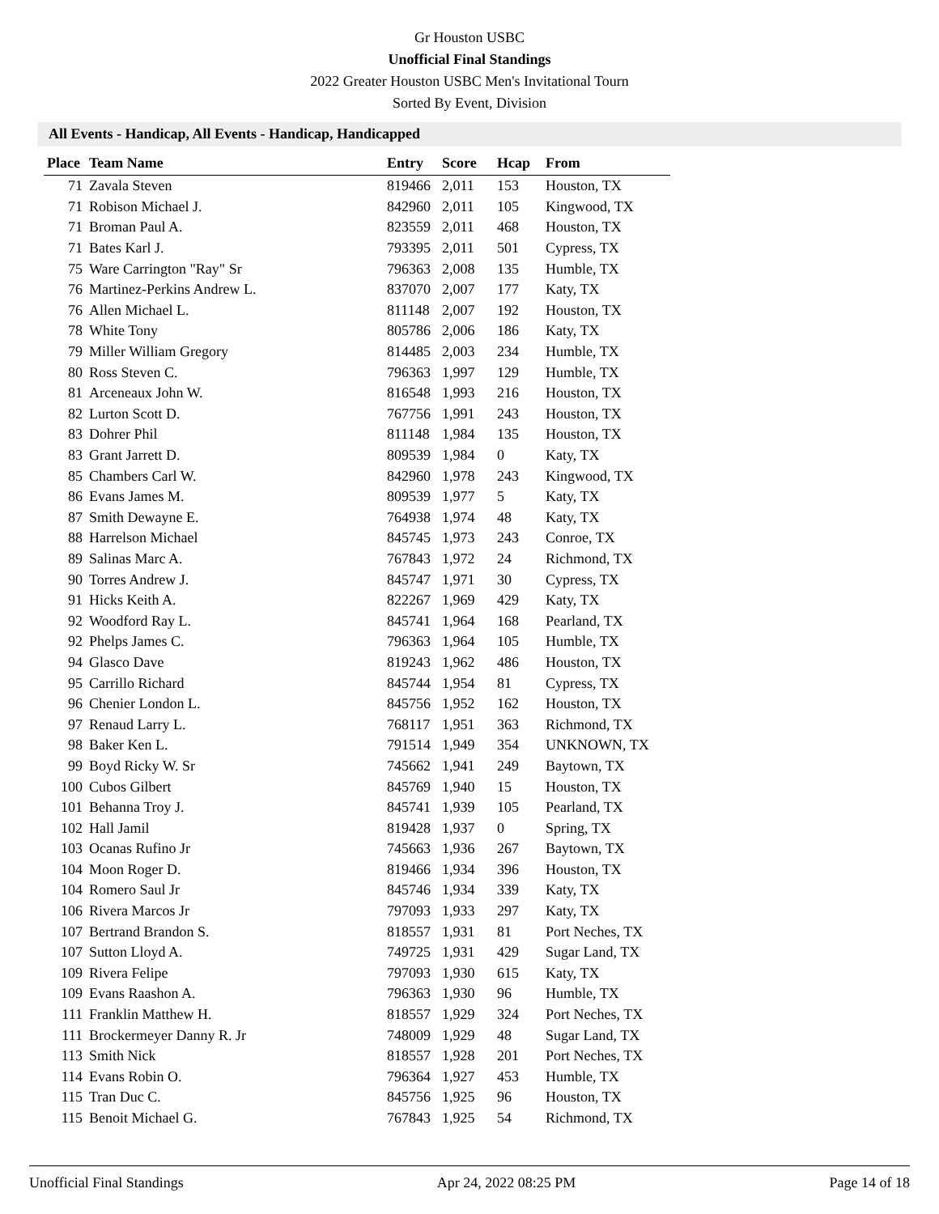Gr Houston USBC
Unofficial Final Standings
2022 Greater Houston USBC Men's Invitational Tourn
Sorted By Event, Division
All Events - Handicap, All Events - Handicap, Handicapped
| Place | Team Name | Entry | Score | Hcap | From |
| --- | --- | --- | --- | --- | --- |
| 71 | Zavala Steven | 819466 | 2,011 | 153 | Houston, TX |
| 71 | Robison Michael J. | 842960 | 2,011 | 105 | Kingwood, TX |
| 71 | Broman Paul A. | 823559 | 2,011 | 468 | Houston, TX |
| 71 | Bates Karl J. | 793395 | 2,011 | 501 | Cypress, TX |
| 75 | Ware Carrington "Ray" Sr | 796363 | 2,008 | 135 | Humble, TX |
| 76 | Martinez-Perkins Andrew L. | 837070 | 2,007 | 177 | Katy, TX |
| 76 | Allen Michael L. | 811148 | 2,007 | 192 | Houston, TX |
| 78 | White Tony | 805786 | 2,006 | 186 | Katy, TX |
| 79 | Miller William Gregory | 814485 | 2,003 | 234 | Humble, TX |
| 80 | Ross Steven C. | 796363 | 1,997 | 129 | Humble, TX |
| 81 | Arceneaux John W. | 816548 | 1,993 | 216 | Houston, TX |
| 82 | Lurton Scott D. | 767756 | 1,991 | 243 | Houston, TX |
| 83 | Dohrer Phil | 811148 | 1,984 | 135 | Houston, TX |
| 83 | Grant Jarrett D. | 809539 | 1,984 | 0 | Katy, TX |
| 85 | Chambers Carl W. | 842960 | 1,978 | 243 | Kingwood, TX |
| 86 | Evans James M. | 809539 | 1,977 | 5 | Katy, TX |
| 87 | Smith Dewayne E. | 764938 | 1,974 | 48 | Katy, TX |
| 88 | Harrelson Michael | 845745 | 1,973 | 243 | Conroe, TX |
| 89 | Salinas Marc A. | 767843 | 1,972 | 24 | Richmond, TX |
| 90 | Torres Andrew J. | 845747 | 1,971 | 30 | Cypress, TX |
| 91 | Hicks Keith A. | 822267 | 1,969 | 429 | Katy, TX |
| 92 | Woodford Ray L. | 845741 | 1,964 | 168 | Pearland, TX |
| 92 | Phelps James C. | 796363 | 1,964 | 105 | Humble, TX |
| 94 | Glasco Dave | 819243 | 1,962 | 486 | Houston, TX |
| 95 | Carrillo Richard | 845744 | 1,954 | 81 | Cypress, TX |
| 96 | Chenier London L. | 845756 | 1,952 | 162 | Houston, TX |
| 97 | Renaud Larry L. | 768117 | 1,951 | 363 | Richmond, TX |
| 98 | Baker Ken L. | 791514 | 1,949 | 354 | UNKNOWN, TX |
| 99 | Boyd Ricky W. Sr | 745662 | 1,941 | 249 | Baytown, TX |
| 100 | Cubos Gilbert | 845769 | 1,940 | 15 | Houston, TX |
| 101 | Behanna Troy J. | 845741 | 1,939 | 105 | Pearland, TX |
| 102 | Hall Jamil | 819428 | 1,937 | 0 | Spring, TX |
| 103 | Ocanas Rufino Jr | 745663 | 1,936 | 267 | Baytown, TX |
| 104 | Moon Roger D. | 819466 | 1,934 | 396 | Houston, TX |
| 104 | Romero Saul Jr | 845746 | 1,934 | 339 | Katy, TX |
| 106 | Rivera Marcos Jr | 797093 | 1,933 | 297 | Katy, TX |
| 107 | Bertrand Brandon S. | 818557 | 1,931 | 81 | Port Neches, TX |
| 107 | Sutton Lloyd A. | 749725 | 1,931 | 429 | Sugar Land, TX |
| 109 | Rivera Felipe | 797093 | 1,930 | 615 | Katy, TX |
| 109 | Evans Raashon A. | 796363 | 1,930 | 96 | Humble, TX |
| 111 | Franklin Matthew H. | 818557 | 1,929 | 324 | Port Neches, TX |
| 111 | Brockermeyer Danny R. Jr | 748009 | 1,929 | 48 | Sugar Land, TX |
| 113 | Smith Nick | 818557 | 1,928 | 201 | Port Neches, TX |
| 114 | Evans Robin O. | 796364 | 1,927 | 453 | Humble, TX |
| 115 | Tran Duc C. | 845756 | 1,925 | 96 | Houston, TX |
| 115 | Benoit Michael G. | 767843 | 1,925 | 54 | Richmond, TX |
Unofficial Final Standings Apr 24, 2022 08:25 PM Page 14 of 18